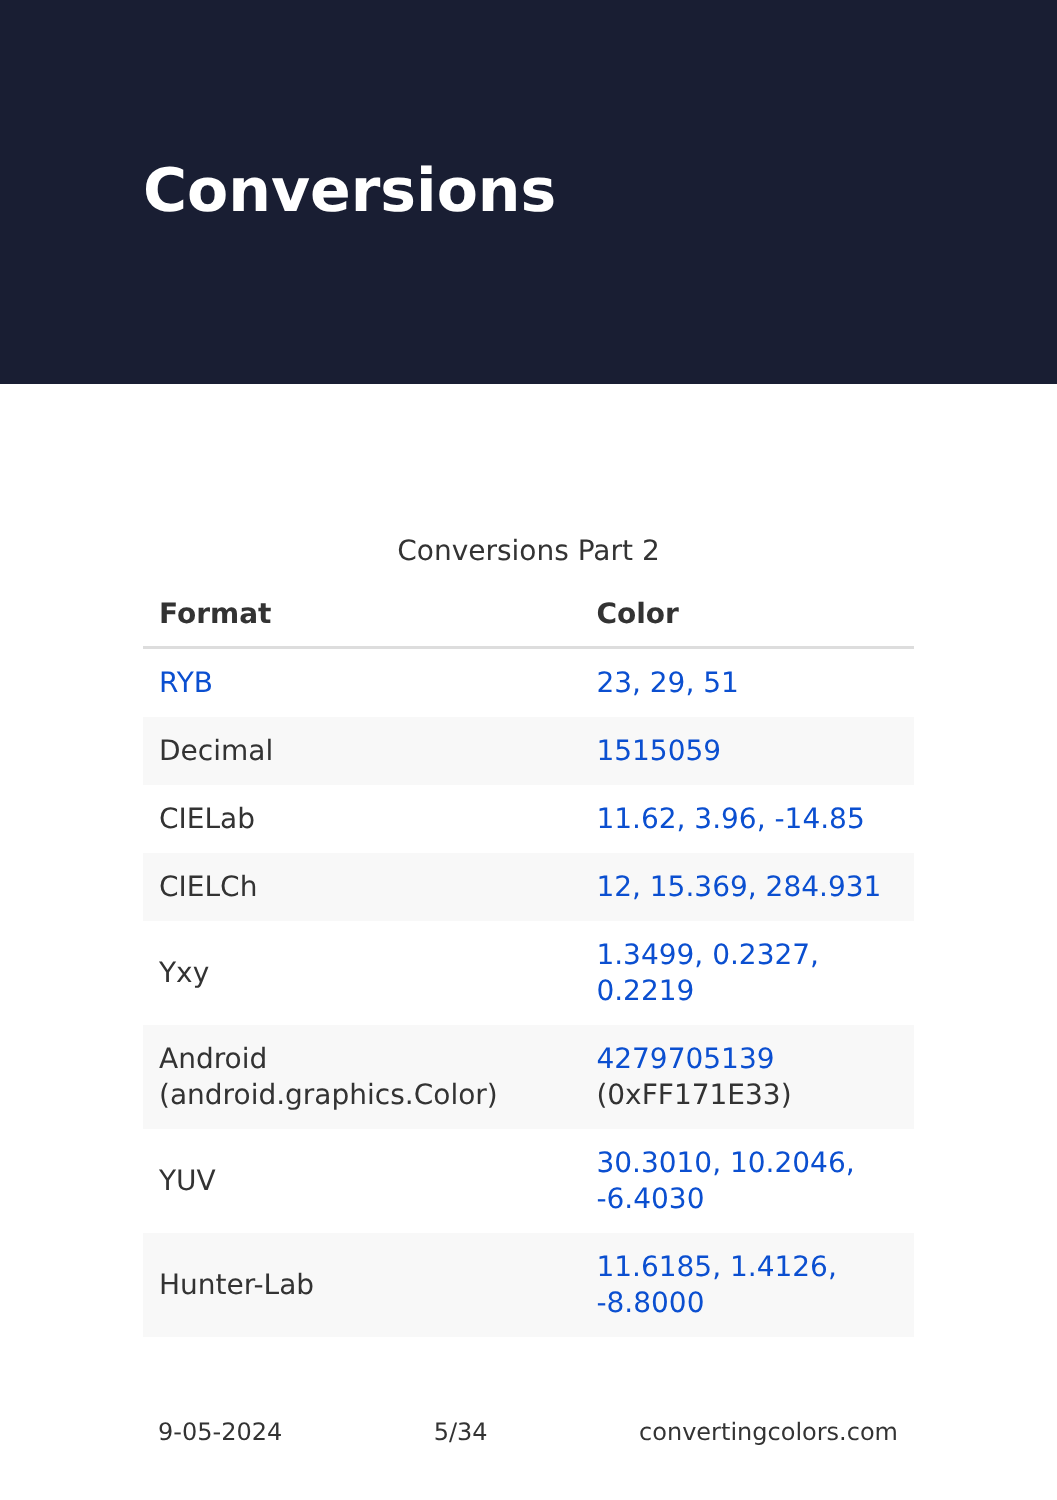Conversions
Conversions Part 2
| Format | Color |
| --- | --- |
| RYB | 23, 29, 51 |
| Decimal | 1515059 |
| CIELab | 11.62, 3.96, -14.85 |
| CIELCh | 12, 15.369, 284.931 |
| Yxy | 1.3499, 0.2327, 0.2219 |
| Android (android.graphics.Color) | 4279705139 (0xFF171E33) |
| YUV | 30.3010, 10.2046, -6.4030 |
| Hunter-Lab | 11.6185, 1.4126, -8.8000 |
9-05-2024 5/34 convertingcolors.com